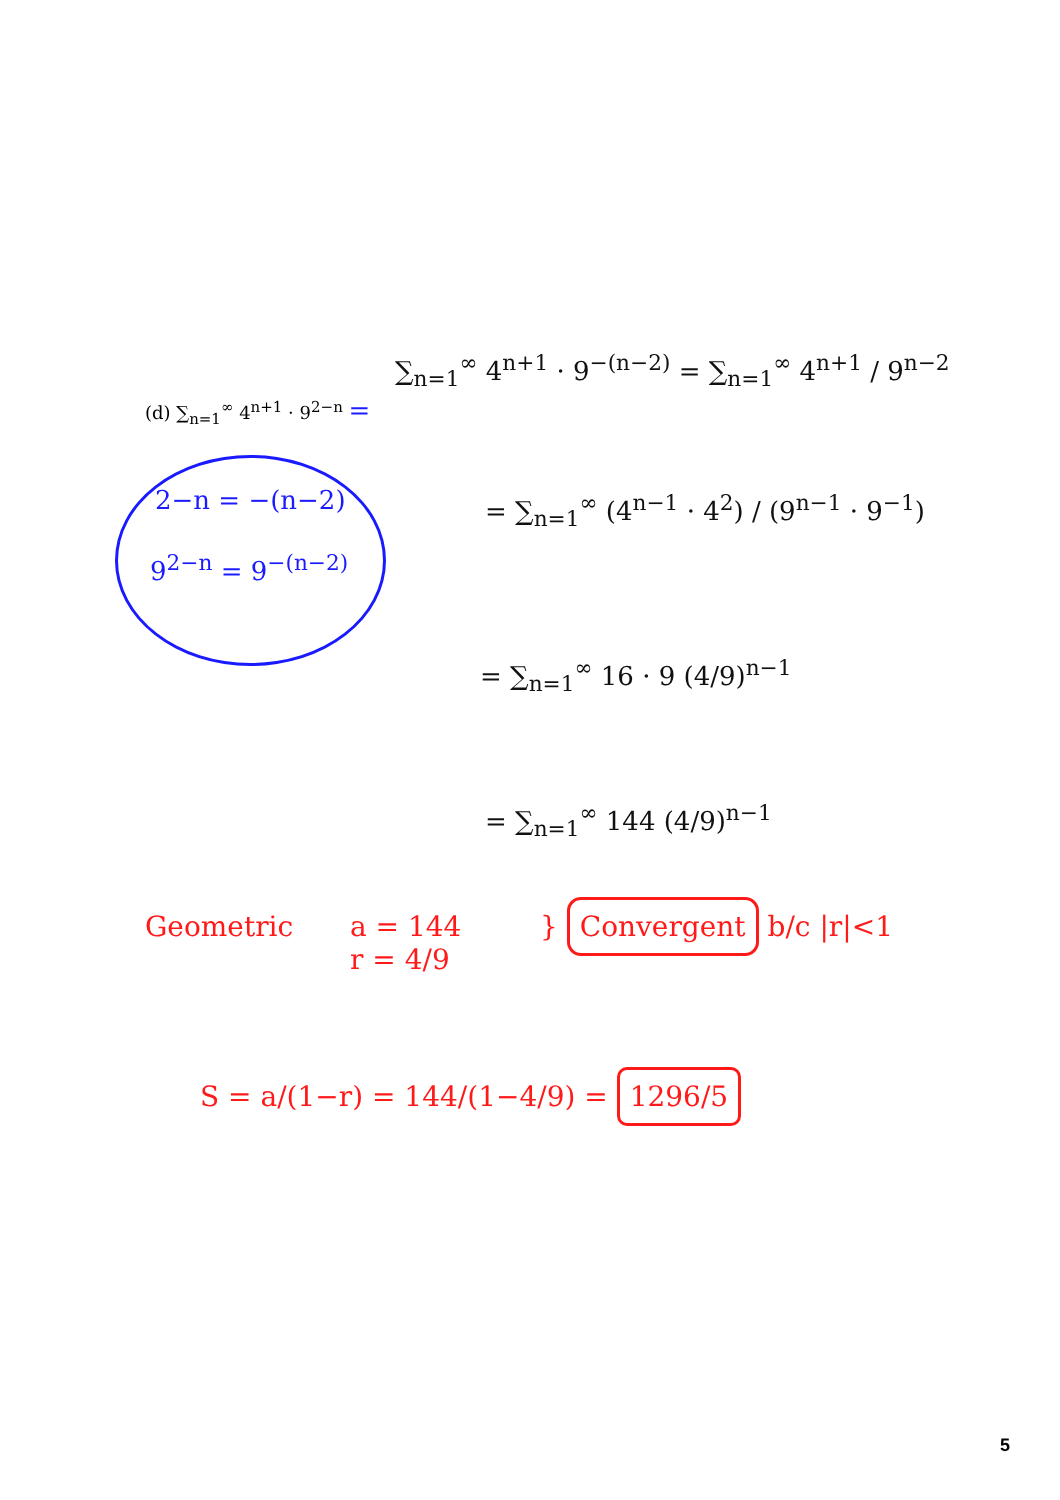(d) ∑<sub>n=1</sub><sup>∞</sup> 4<sup>n+1</sup> · 9<sup>2−n</sup> =
2−n = −(n−2)
9<sup>2−n</sup> = 9<sup>−(n−2)</sup>
∑<sub>n=1</sub><sup>∞</sup> 4<sup>n+1</sup> · 9<sup>−(n−2)</sup> = ∑<sub>n=1</sub><sup>∞</sup> 4<sup>n+1</sup> / 9<sup>n−2</sup>
= ∑<sub>n=1</sub><sup>∞</sup> (4<sup>n−1</sup> · 4<sup>2</sup>) / (9<sup>n−1</sup> · 9<sup>−1</sup>)
= ∑<sub>n=1</sub><sup>∞</sup> 16 · 9 (4/9)<sup>n−1</sup>
= ∑<sub>n=1</sub><sup>∞</sup> 144 (4/9)<sup>n−1</sup>
Geometric
a = 144
r = 4/9
} Convergent b/c |r|<1
S = a/(1−r) = 144/(1−4/9) = 1296/5
5